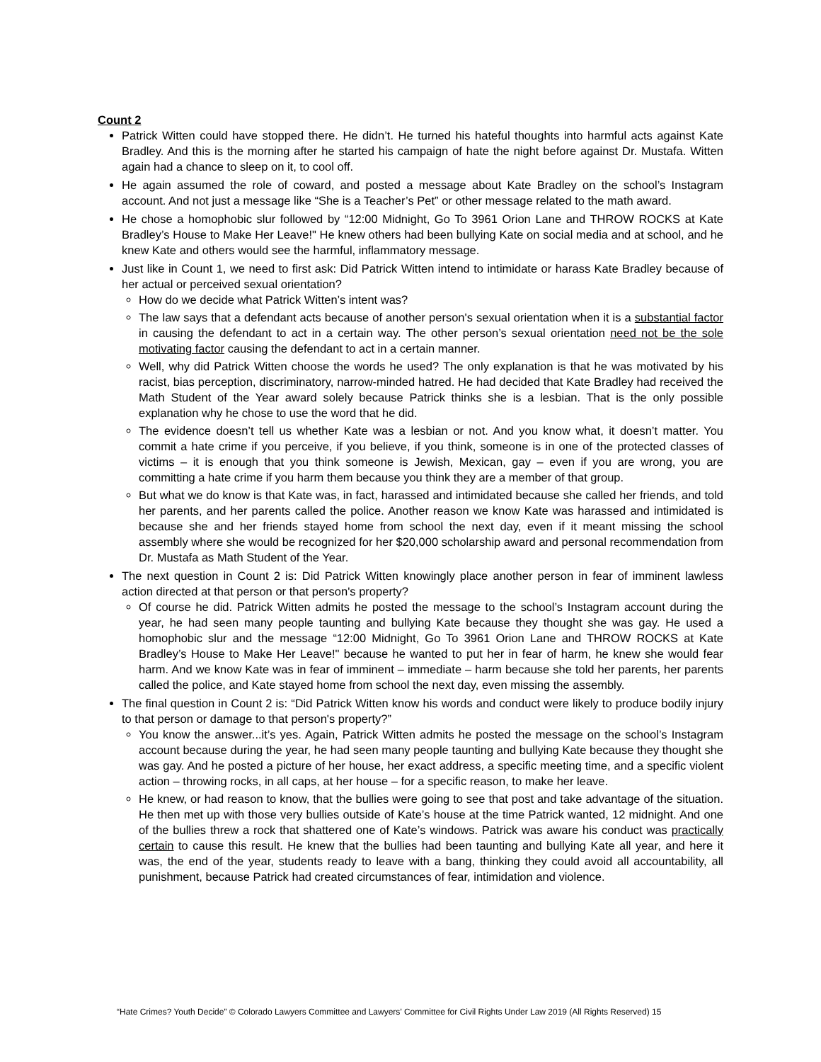Count 2
Patrick Witten could have stopped there. He didn’t. He turned his hateful thoughts into harmful acts against Kate Bradley. And this is the morning after he started his campaign of hate the night before against Dr. Mustafa. Witten again had a chance to sleep on it, to cool off.
He again assumed the role of coward, and posted a message about Kate Bradley on the school’s Instagram account. And not just a message like “She is a Teacher’s Pet” or other message related to the math award.
He chose a homophobic slur followed by “12:00 Midnight, Go To 3961 Orion Lane and THROW ROCKS at Kate Bradley’s House to Make Her Leave!" He knew others had been bullying Kate on social media and at school, and he knew Kate and others would see the harmful, inflammatory message.
Just like in Count 1, we need to first ask: Did Patrick Witten intend to intimidate or harass Kate Bradley because of her actual or perceived sexual orientation?
How do we decide what Patrick Witten’s intent was?
The law says that a defendant acts because of another person's sexual orientation when it is a substantial factor in causing the defendant to act in a certain way. The other person’s sexual orientation need not be the sole motivating factor causing the defendant to act in a certain manner.
Well, why did Patrick Witten choose the words he used? The only explanation is that he was motivated by his racist, bias perception, discriminatory, narrow-minded hatred. He had decided that Kate Bradley had received the Math Student of the Year award solely because Patrick thinks she is a lesbian. That is the only possible explanation why he chose to use the word that he did.
The evidence doesn’t tell us whether Kate was a lesbian or not. And you know what, it doesn’t matter. You commit a hate crime if you perceive, if you believe, if you think, someone is in one of the protected classes of victims – it is enough that you think someone is Jewish, Mexican, gay – even if you are wrong, you are committing a hate crime if you harm them because you think they are a member of that group.
But what we do know is that Kate was, in fact, harassed and intimidated because she called her friends, and told her parents, and her parents called the police. Another reason we know Kate was harassed and intimidated is because she and her friends stayed home from school the next day, even if it meant missing the school assembly where she would be recognized for her $20,000 scholarship award and personal recommendation from Dr. Mustafa as Math Student of the Year.
The next question in Count 2 is: Did Patrick Witten knowingly place another person in fear of imminent lawless action directed at that person or that person's property?
Of course he did. Patrick Witten admits he posted the message to the school’s Instagram account during the year, he had seen many people taunting and bullying Kate because they thought she was gay. He used a homophobic slur and the message “12:00 Midnight, Go To 3961 Orion Lane and THROW ROCKS at Kate Bradley’s House to Make Her Leave!" because he wanted to put her in fear of harm, he knew she would fear harm. And we know Kate was in fear of imminent – immediate – harm because she told her parents, her parents called the police, and Kate stayed home from school the next day, even missing the assembly.
The final question in Count 2 is: “Did Patrick Witten know his words and conduct were likely to produce bodily injury to that person or damage to that person's property?”
You know the answer...it’s yes. Again, Patrick Witten admits he posted the message on the school’s Instagram account because during the year, he had seen many people taunting and bullying Kate because they thought she was gay. And he posted a picture of her house, her exact address, a specific meeting time, and a specific violent action – throwing rocks, in all caps, at her house – for a specific reason, to make her leave.
He knew, or had reason to know, that the bullies were going to see that post and take advantage of the situation. He then met up with those very bullies outside of Kate’s house at the time Patrick wanted, 12 midnight. And one of the bullies threw a rock that shattered one of Kate’s windows. Patrick was aware his conduct was practically certain to cause this result. He knew that the bullies had been taunting and bullying Kate all year, and here it was, the end of the year, students ready to leave with a bang, thinking they could avoid all accountability, all punishment, because Patrick had created circumstances of fear, intimidation and violence.
“Hate Crimes? Youth Decide” © Colorado Lawyers Committee and Lawyers’ Committee for Civil Rights Under Law 2019 (All Rights Reserved) 15